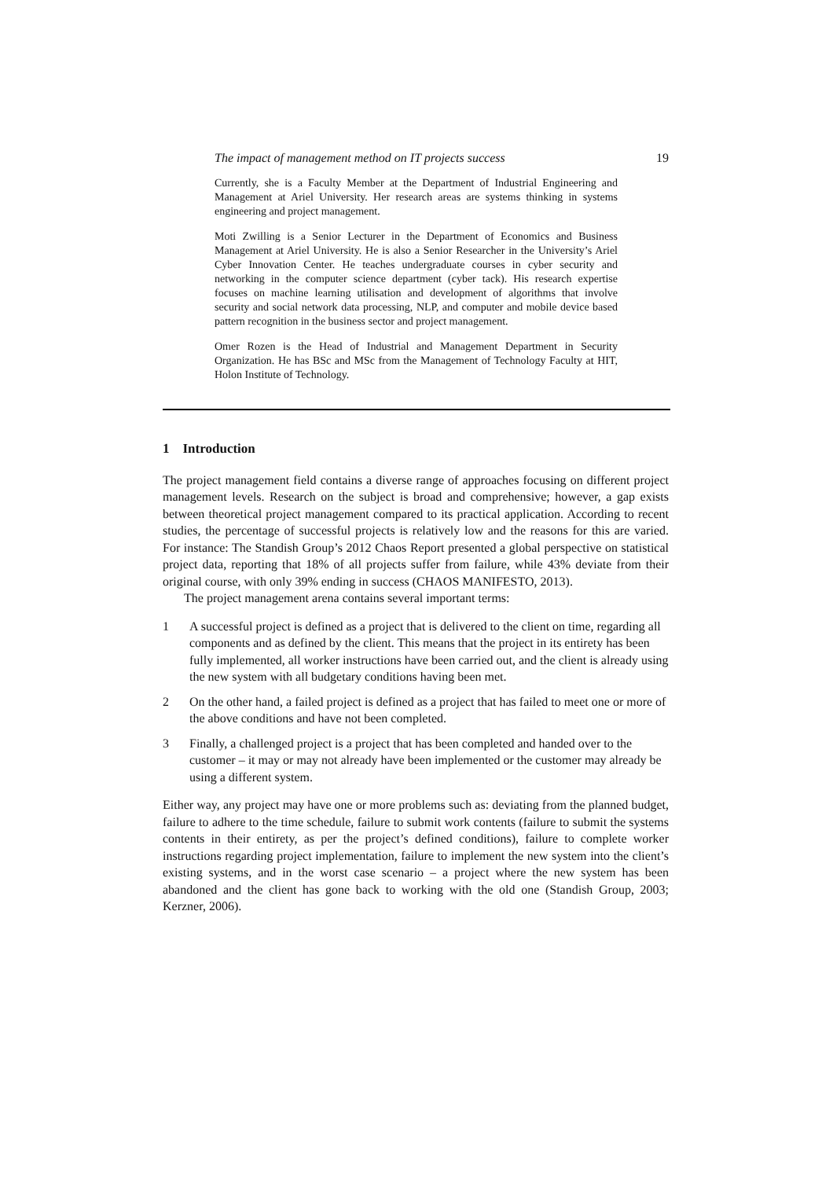The impact of management method on IT projects success 19
Currently, she is a Faculty Member at the Department of Industrial Engineering and Management at Ariel University. Her research areas are systems thinking in systems engineering and project management.
Moti Zwilling is a Senior Lecturer in the Department of Economics and Business Management at Ariel University. He is also a Senior Researcher in the University’s Ariel Cyber Innovation Center. He teaches undergraduate courses in cyber security and networking in the computer science department (cyber tack). His research expertise focuses on machine learning utilisation and development of algorithms that involve security and social network data processing, NLP, and computer and mobile device based pattern recognition in the business sector and project management.
Omer Rozen is the Head of Industrial and Management Department in Security Organization. He has BSc and MSc from the Management of Technology Faculty at HIT, Holon Institute of Technology.
1 Introduction
The project management field contains a diverse range of approaches focusing on different project management levels. Research on the subject is broad and comprehensive; however, a gap exists between theoretical project management compared to its practical application. According to recent studies, the percentage of successful projects is relatively low and the reasons for this are varied. For instance: The Standish Group’s 2012 Chaos Report presented a global perspective on statistical project data, reporting that 18% of all projects suffer from failure, while 43% deviate from their original course, with only 39% ending in success (CHAOS MANIFESTO, 2013).
The project management arena contains several important terms:
1 A successful project is defined as a project that is delivered to the client on time, regarding all components and as defined by the client. This means that the project in its entirety has been fully implemented, all worker instructions have been carried out, and the client is already using the new system with all budgetary conditions having been met.
2 On the other hand, a failed project is defined as a project that has failed to meet one or more of the above conditions and have not been completed.
3 Finally, a challenged project is a project that has been completed and handed over to the customer – it may or may not already have been implemented or the customer may already be using a different system.
Either way, any project may have one or more problems such as: deviating from the planned budget, failure to adhere to the time schedule, failure to submit work contents (failure to submit the systems contents in their entirety, as per the project’s defined conditions), failure to complete worker instructions regarding project implementation, failure to implement the new system into the client’s existing systems, and in the worst case scenario – a project where the new system has been abandoned and the client has gone back to working with the old one (Standish Group, 2003; Kerzner, 2006).